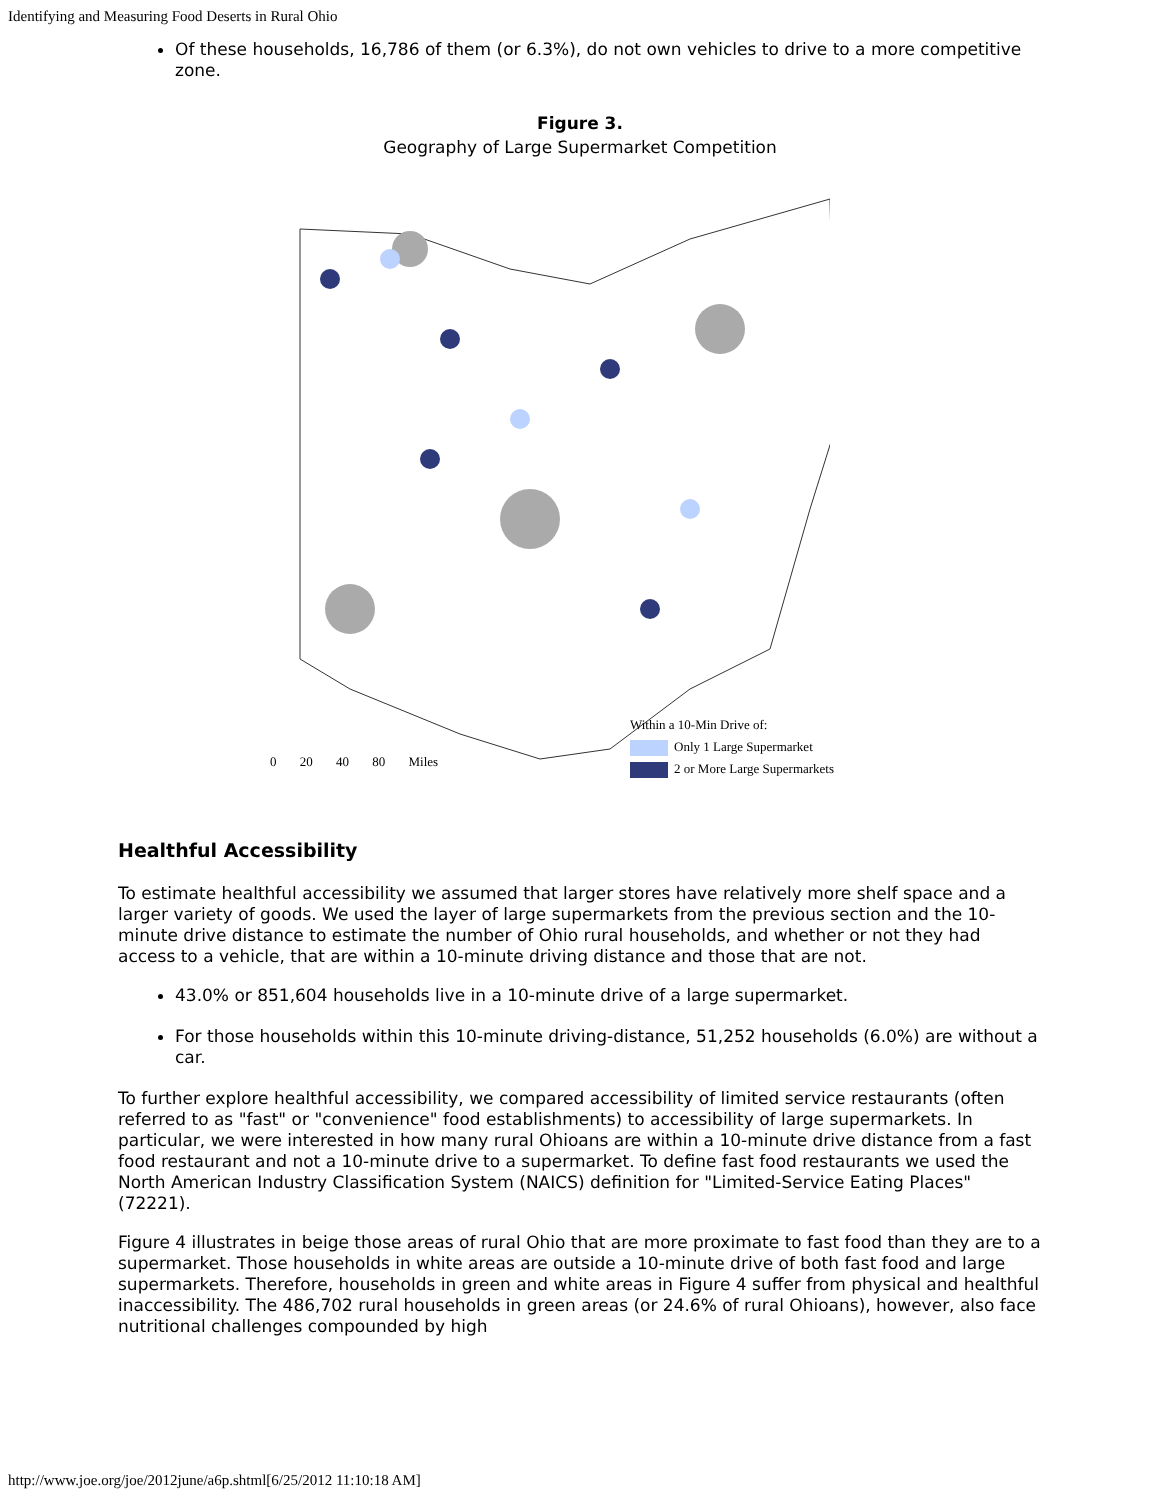Identifying and Measuring Food Deserts in Rural Ohio
Of these households, 16,786 of them (or 6.3%), do not own vehicles to drive to a more competitive zone.
Figure 3.
Geography of Large Supermarket Competition
Within a 10-Min Drive of:
Only 1 Large Supermarket
2 or More Large Supermarkets
0 20 40 80 Miles
Healthful Accessibility
To estimate healthful accessibility we assumed that larger stores have relatively more shelf space and a larger variety of goods. We used the layer of large supermarkets from the previous section and the 10-minute drive distance to estimate the number of Ohio rural households, and whether or not they had access to a vehicle, that are within a 10-minute driving distance and those that are not.
43.0% or 851,604 households live in a 10-minute drive of a large supermarket.
For those households within this 10-minute driving-distance, 51,252 households (6.0%) are without a car.
To further explore healthful accessibility, we compared accessibility of limited service restaurants (often referred to as "fast" or "convenience" food establishments) to accessibility of large supermarkets. In particular, we were interested in how many rural Ohioans are within a 10-minute drive distance from a fast food restaurant and not a 10-minute drive to a supermarket. To define fast food restaurants we used the North American Industry Classification System (NAICS) definition for "Limited-Service Eating Places" (72221).
Figure 4 illustrates in beige those areas of rural Ohio that are more proximate to fast food than they are to a supermarket. Those households in white areas are outside a 10-minute drive of both fast food and large supermarkets. Therefore, households in green and white areas in Figure 4 suffer from physical and healthful inaccessibility. The 486,702 rural households in green areas (or 24.6% of rural Ohioans), however, also face nutritional challenges compounded by high
http://www.joe.org/joe/2012june/a6p.shtml[6/25/2012 11:10:18 AM]